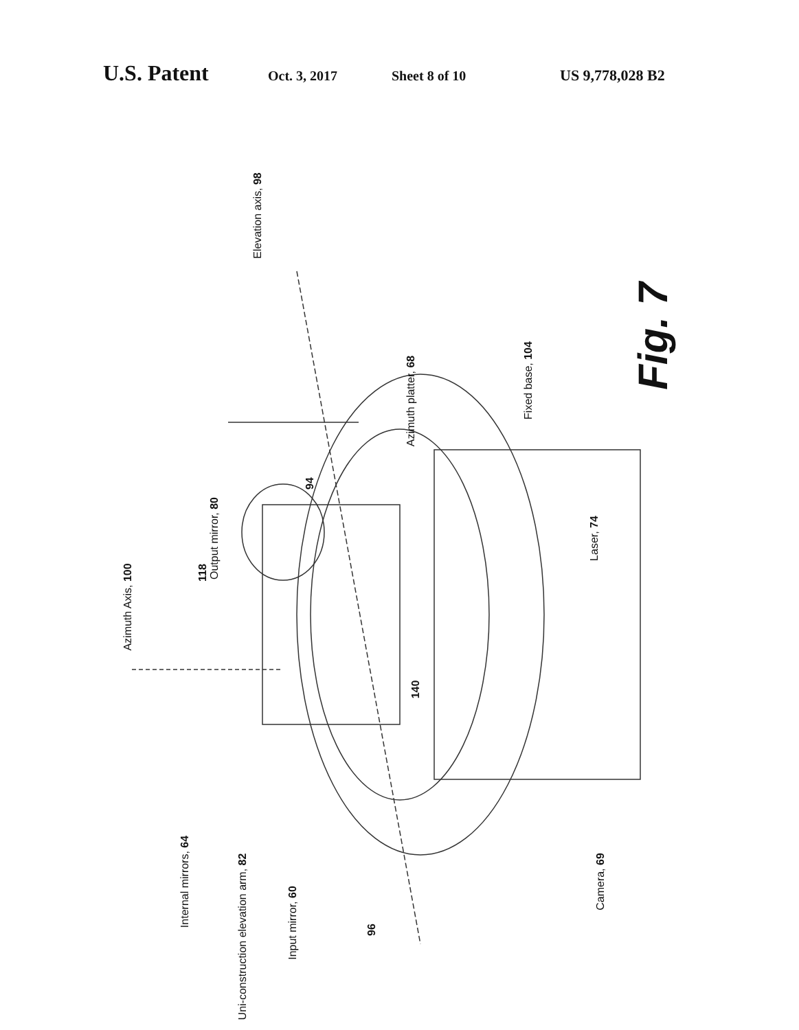U.S. Patent Oct. 3, 2017 Sheet 8 of 10 US 9,778,028 B2
Azimuth Axis, 100
Elevation axis, 98
Output mirror, 80
118
94
Azimuth platter, 68
Fixed base, 104
Fig. 7
Laser, 74
140
Internal mirrors, 64
Uni-construction elevation arm, 82
Input mirror, 60
96
Camera, 69